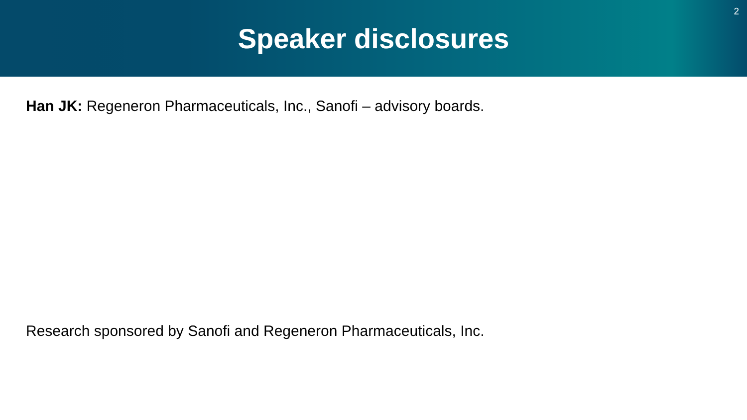Speaker disclosures
2
Han JK: Regeneron Pharmaceuticals, Inc., Sanofi – advisory boards.
Research sponsored by Sanofi and Regeneron Pharmaceuticals, Inc.